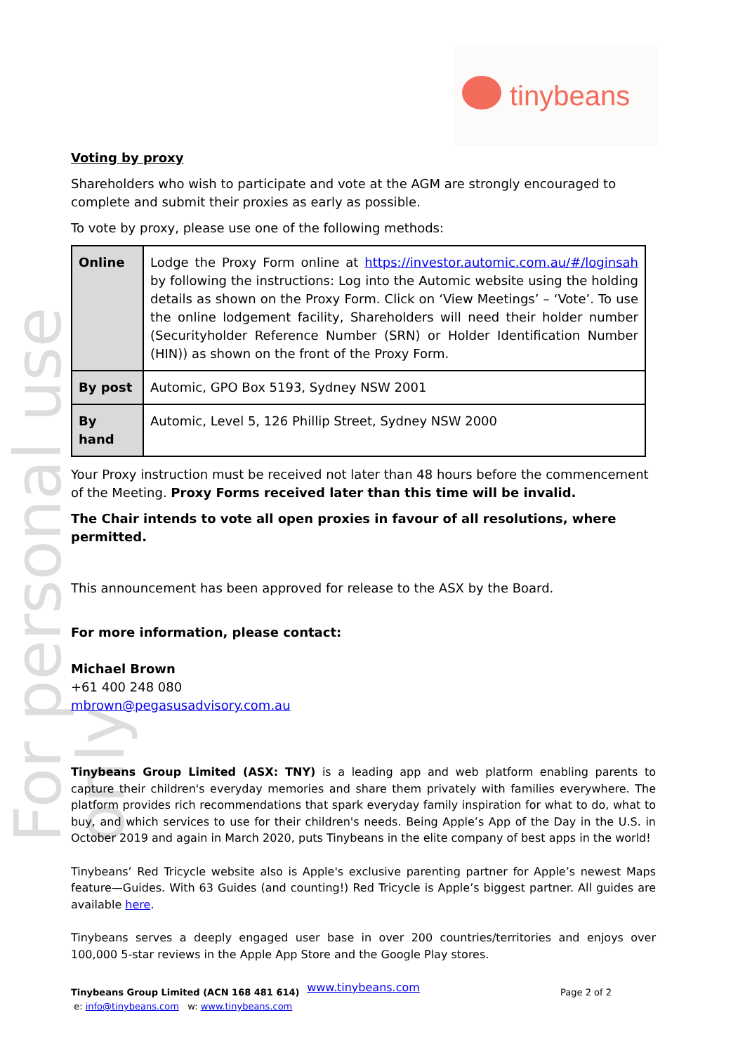tinybeans
For personal use only
Voting by proxy
Shareholders who wish to participate and vote at the AGM are strongly encouraged to complete and submit their proxies as early as possible.
To vote by proxy, please use one of the following methods:
| Online | Lodge the Proxy Form online at https://investor.automic.com.au/#/loginsah by following the instructions: Log into the Automic website using the holding details as shown on the Proxy Form. Click on ‘View Meetings’ – ‘Vote’. To use the online lodgement facility, Shareholders will need their holder number (Securityholder Reference Number (SRN) or Holder Identification Number (HIN)) as shown on the front of the Proxy Form. |
| By post | Automic, GPO Box 5193, Sydney NSW 2001 |
| By hand | Automic, Level 5, 126 Phillip Street, Sydney NSW 2000 |
Your Proxy instruction must be received not later than 48 hours before the commencement of the Meeting. Proxy Forms received later than this time will be invalid.
The Chair intends to vote all open proxies in favour of all resolutions, where permitted.
This announcement has been approved for release to the ASX by the Board.
For more information, please contact:
Michael Brown
+61 400 248 080
mbrown@pegasusadvisory.com.au
Tinybeans Group Limited (ASX: TNY) is a leading app and web platform enabling parents to capture their children's everyday memories and share them privately with families everywhere. The platform provides rich recommendations that spark everyday family inspiration for what to do, what to buy, and which services to use for their children's needs. Being Apple’s App of the Day in the U.S. in October 2019 and again in March 2020, puts Tinybeans in the elite company of best apps in the world!
Tinybeans’ Red Tricycle website also is Apple's exclusive parenting partner for Apple’s newest Maps feature—Guides. With 63 Guides (and counting!) Red Tricycle is Apple’s biggest partner. All guides are available here.
Tinybeans serves a deeply engaged user base in over 200 countries/territories and enjoys over 100,000 5-star reviews in the Apple App Store and the Google Play stores.
www.tinybeans.com
Tinybeans Group Limited (ACN 168 481 614) Page 2 of 2
e: info@tinybeans.com w: www.tinybeans.com